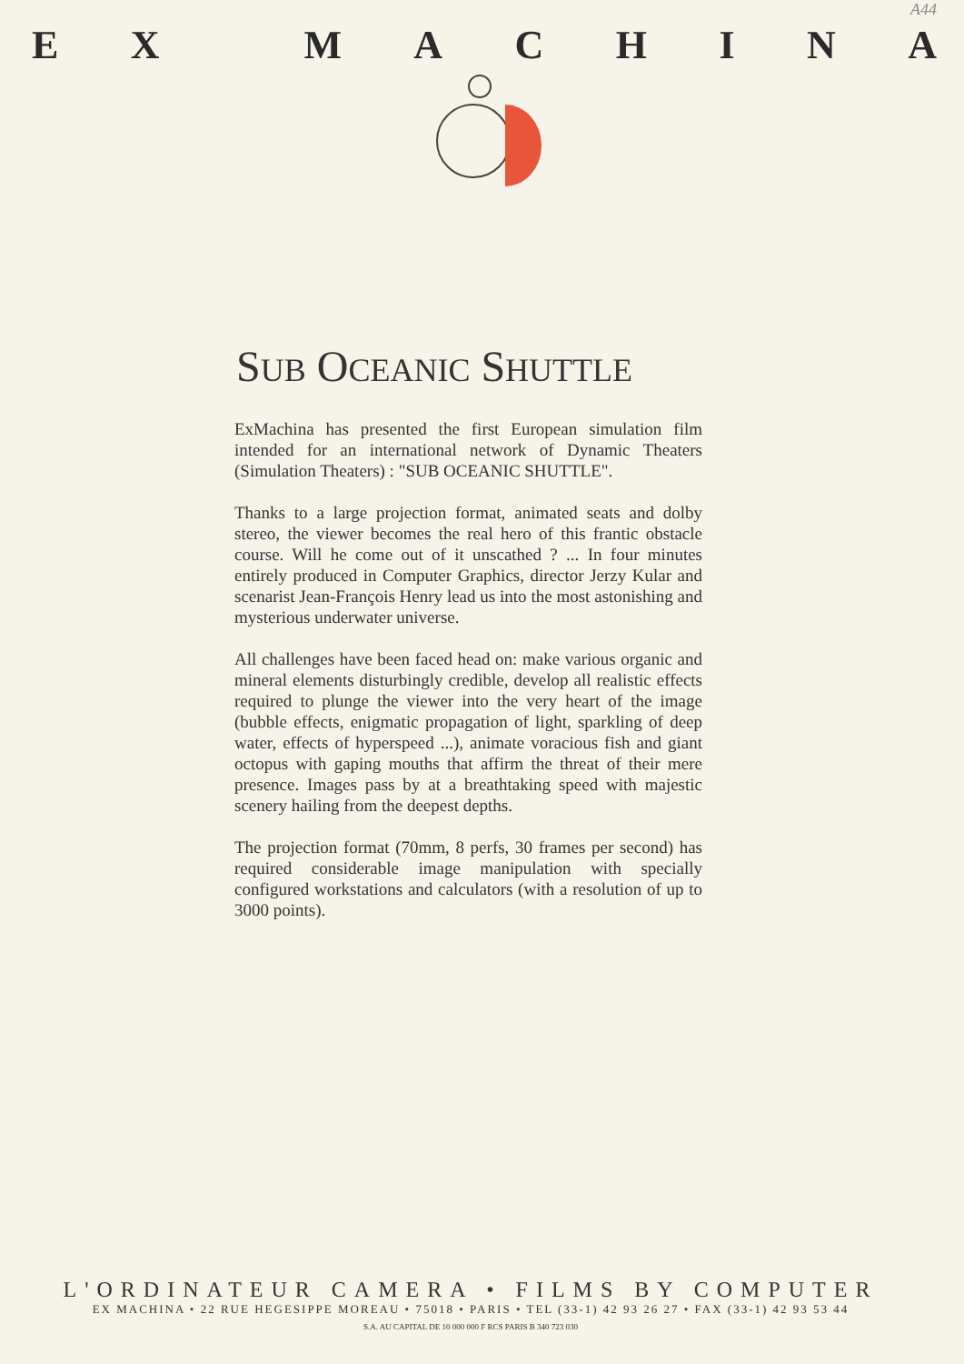A44
EX MACHINA
SUB OCEANIC SHUTTLE
ExMachina has presented the first European simulation film intended for an international network of Dynamic Theaters (Simulation Theaters) : "SUB OCEANIC SHUTTLE".
Thanks to a large projection format, animated seats and dolby stereo, the viewer becomes the real hero of this frantic obstacle course. Will he come out of it unscathed ? ... In four minutes entirely produced in Computer Graphics, director Jerzy Kular and scenarist Jean-François Henry lead us into the most astonishing and mysterious underwater universe.
All challenges have been faced head on: make various organic and mineral elements disturbingly credible, develop all realistic effects required to plunge the viewer into the very heart of the image (bubble effects, enigmatic propagation of light, sparkling of deep water, effects of hyperspeed ...), animate voracious fish and giant octopus with gaping mouths that affirm the threat of their mere presence. Images pass by at a breathtaking speed with majestic scenery hailing from the deepest depths.
The projection format (70mm, 8 perfs, 30 frames per second) has required considerable image manipulation with specially configured workstations and calculators (with a resolution of up to 3000 points).
L'ORDINATEUR CAMERA • FILMS BY COMPUTER
EX MACHINA • 22 RUE HEGESIPPE MOREAU • 75018 • PARIS • TEL (33-1) 42 93 26 27 • FAX (33-1) 42 93 53 44
S.A. AU CAPITAL DE 10 000 000 F RCS PARIS B 340 723 030